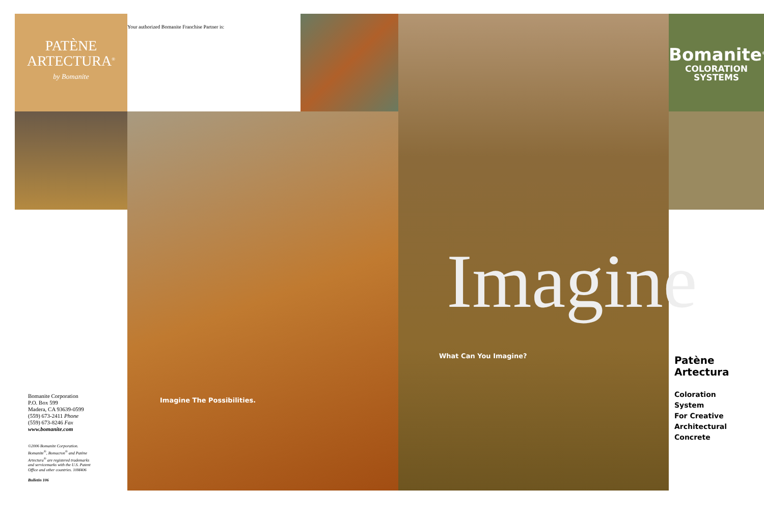PATÈNE
ARTECTURA<sup>®</sup>
by Bomanite
Bomanite Corporation
P.O. Box 599
Madera, CA 93639-0599
(559) 673-2411 Phone
(559) 673-8246 Fax
www.bomanite.com
©2006 Bomanite Corporation.
Bomanite<sup>®</sup>, Bomacron<sup>®</sup> and Patène
Artectura<sup>®</sup> are registered trademarks
and servicemarks with the U.S. Patent
Office and other countries. 10M406
Bulletin 106
Your authorized Bomanite Franchise Partner is:
Imagine The Possibilities.
Imagine
What Can You Imagine?
Bomanite<sup>®</sup>
COLORATION
SYSTEMS
Patène
Artectura
Coloration
System
For Creative
Architectural
Concrete